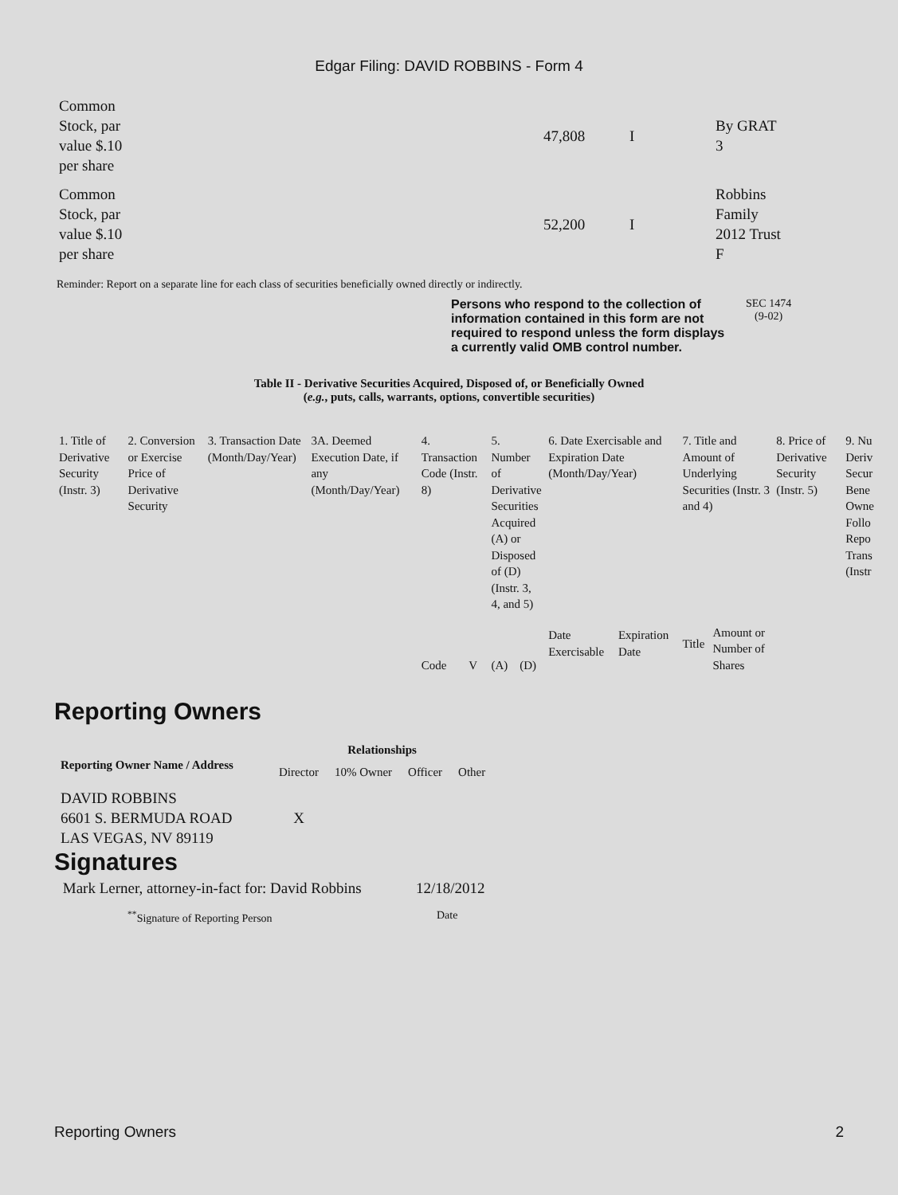Edgar Filing: DAVID ROBBINS - Form 4
| Common Stock, par value $.10 per share | 47,808 | I | By GRAT 3 |
| Common Stock, par value $.10 per share | 52,200 | I | Robbins Family 2012 Trust F |
Reminder: Report on a separate line for each class of securities beneficially owned directly or indirectly.
Persons who respond to the collection of information contained in this form are not required to respond unless the form displays a currently valid OMB control number.
SEC 1474
(9-02)
Table II - Derivative Securities Acquired, Disposed of, or Beneficially Owned
(e.g., puts, calls, warrants, options, convertible securities)
| 1. Title of Derivative Security (Instr. 3) | 2. Conversion or Exercise Price of Derivative Security | 3. Transaction Date (Month/Day/Year) | 3A. Deemed Execution Date, if any (Month/Day/Year) | 4. Transaction Code (Instr. 8) | | 5. Number of Derivative Securities Acquired (A) or Disposed of (D) (Instr. 3, 4, and 5) | | 6. Date Exercisable and Expiration Date (Month/Day/Year) | | 7. Title and Amount of Underlying Securities (Instr. 3 and 4) | | 8. Price of Derivative Security (Instr. 5) | 9. Nu Deriv Secur Bene Owne Follo Repo Trans (Instr |
| | | | | Code | V | (A) | (D) | Date Exercisable | Expiration Date | Title | Amount or Number of Shares | | |
Reporting Owners
| Reporting Owner Name / Address | Relationships | | | |
| --- | --- | --- | --- | --- |
| | Director | 10% Owner | Officer | Other |
| DAVID ROBBINS 6601 S. BERMUDA ROAD LAS VEGAS, NV 89119 | X | | | |
Signatures
| Mark Lerner, attorney-in-fact for: David Robbins | 12/18/2012 |
| <sup>**</sup> Signature of Reporting Person | Date |
Reporting Owners 2